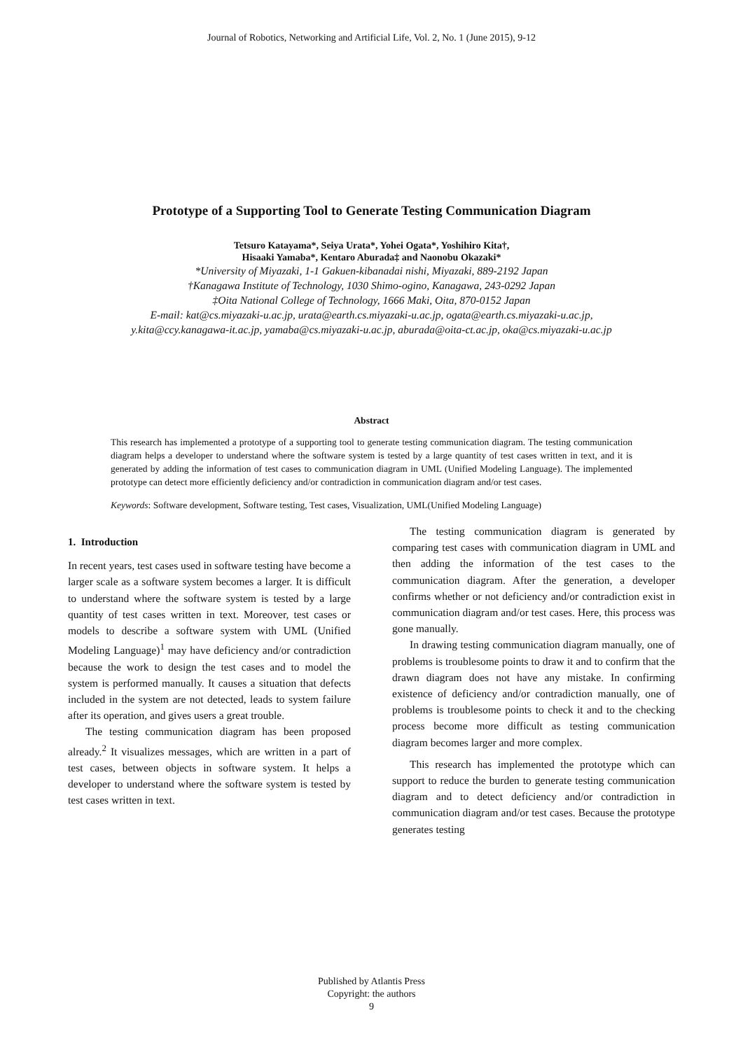Journal of Robotics, Networking and Artificial Life, Vol. 2, No. 1 (June 2015), 9-12
Prototype of a Supporting Tool to Generate Testing Communication Diagram
Tetsuro Katayama*, Seiya Urata*, Yohei Ogata*, Yoshihiro Kita†,
Hisaaki Yamaba*, Kentaro Aburada‡ and Naonobu Okazaki*
*University of Miyazaki, 1-1 Gakuen-kibanadai nishi, Miyazaki, 889-2192 Japan
†Kanagawa Institute of Technology, 1030 Shimo-ogino, Kanagawa, 243-0292 Japan
‡Oita National College of Technology, 1666 Maki, Oita, 870-0152 Japan
E-mail: kat@cs.miyazaki-u.ac.jp, urata@earth.cs.miyazaki-u.ac.jp, ogata@earth.cs.miyazaki-u.ac.jp,
y.kita@ccy.kanagawa-it.ac.jp, yamaba@cs.miyazaki-u.ac.jp, aburada@oita-ct.ac.jp, oka@cs.miyazaki-u.ac.jp
Abstract
This research has implemented a prototype of a supporting tool to generate testing communication diagram. The testing communication diagram helps a developer to understand where the software system is tested by a large quantity of test cases written in text, and it is generated by adding the information of test cases to communication diagram in UML (Unified Modeling Language). The implemented prototype can detect more efficiently deficiency and/or contradiction in communication diagram and/or test cases.
Keywords: Software development, Software testing, Test cases, Visualization, UML(Unified Modeling Language)
1. Introduction
In recent years, test cases used in software testing have become a larger scale as a software system becomes a larger. It is difficult to understand where the software system is tested by a large quantity of test cases written in text. Moreover, test cases or models to describe a software system with UML (Unified Modeling Language)<sup>1</sup> may have deficiency and/or contradiction because the work to design the test cases and to model the system is performed manually. It causes a situation that defects included in the system are not detected, leads to system failure after its operation, and gives users a great trouble.
The testing communication diagram has been proposed already.<sup>2</sup> It visualizes messages, which are written in a part of test cases, between objects in software system. It helps a developer to understand where the software system is tested by test cases written in text.
The testing communication diagram is generated by comparing test cases with communication diagram in UML and then adding the information of the test cases to the communication diagram. After the generation, a developer confirms whether or not deficiency and/or contradiction exist in communication diagram and/or test cases. Here, this process was gone manually.
In drawing testing communication diagram manually, one of problems is troublesome points to draw it and to confirm that the drawn diagram does not have any mistake. In confirming existence of deficiency and/or contradiction manually, one of problems is troublesome points to check it and to the checking process become more difficult as testing communication diagram becomes larger and more complex.
This research has implemented the prototype which can support to reduce the burden to generate testing communication diagram and to detect deficiency and/or contradiction in communication diagram and/or test cases. Because the prototype generates testing
Published by Atlantis Press
Copyright: the authors
9